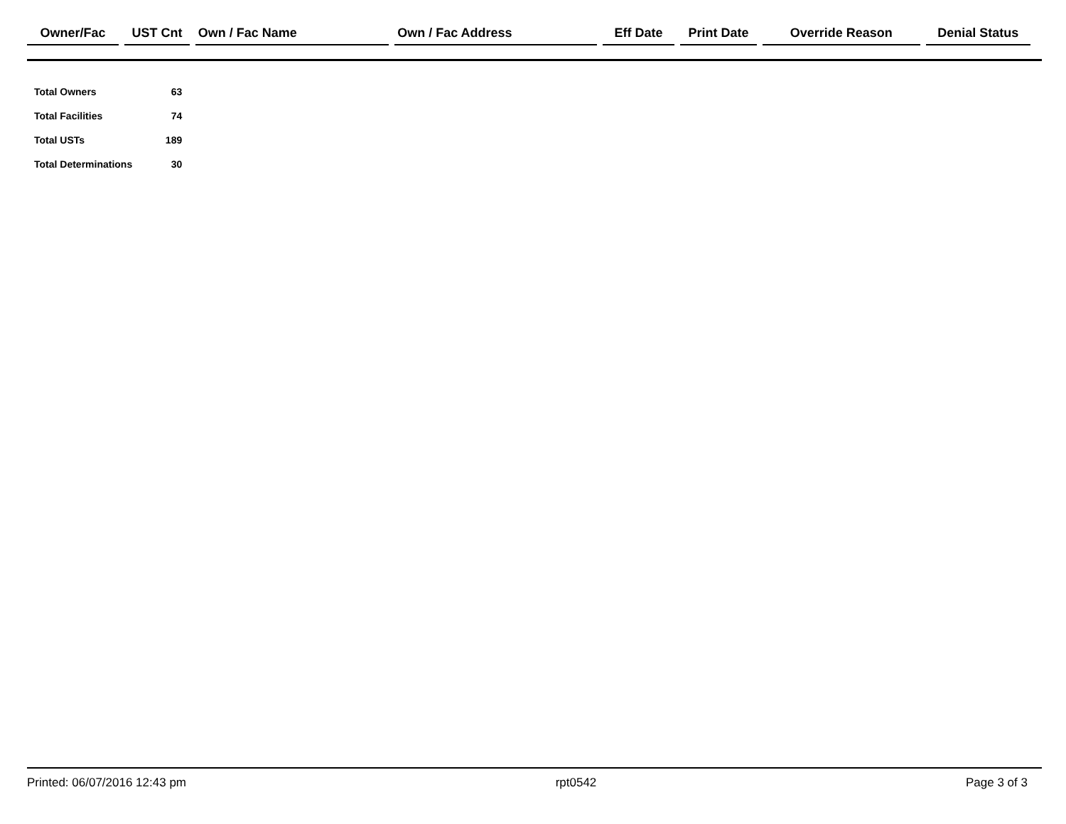| Owner/Fac | UST Cnt | Own / Fac Name | Own / Fac Address | Eff Date | Print Date | Override Reason | Denial Status |
| --- | --- | --- | --- | --- | --- | --- | --- |
| Total Owners | 63 |
| Total Facilities | 74 |
| Total USTs | 189 |
| Total Determinations | 30 |
Printed: 06/07/2016 12:43 pm rpt0542 Page 3 of 3